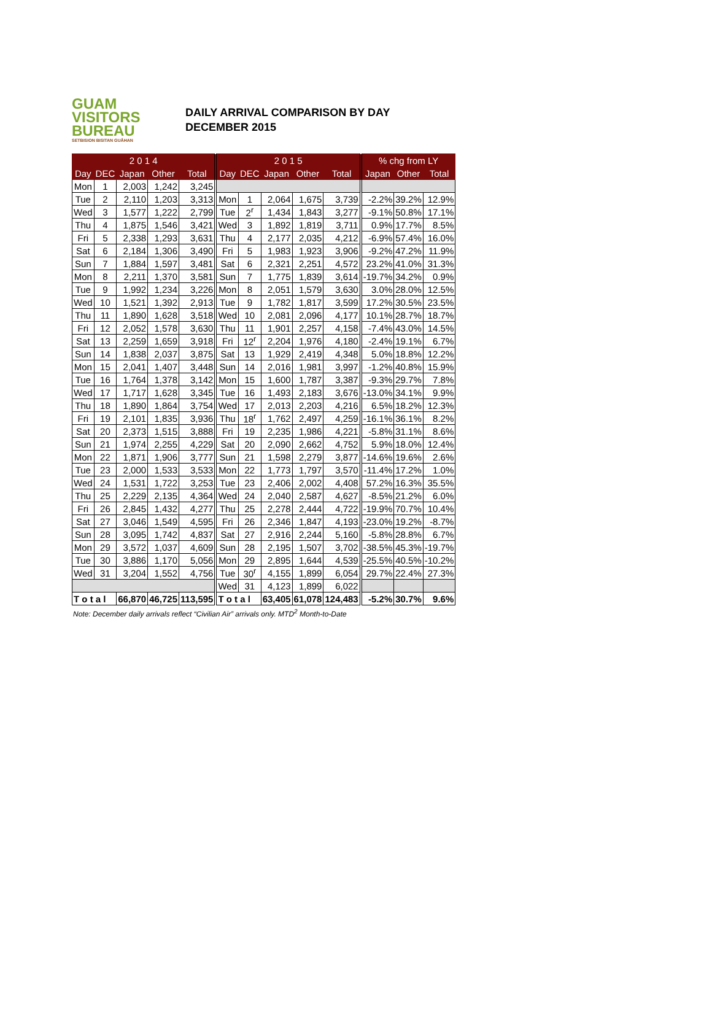GUAM
VISITORS
BUREAU
SETBISION BISITAN GUÅHAN
DAILY ARRIVAL COMPARISON BY DAY
DECEMBER 2015
| 2 0 1 4 | | | | | 2 0 1 5 | | | | | % chg from LY | | |
| --- | --- | --- | --- | --- | --- | --- | --- | --- | --- | --- | --- | --- |
| Day | DEC | Japan | Other | Total | Day | DEC | Japan | Other | Total | Japan | Other | Total |
| Mon | 1 | 2,003 | 1,242 | 3,245 | | | | | | | | |
| Tue | 2 | 2,110 | 1,203 | 3,313 | Mon | 1 | 2,064 | 1,675 | 3,739 | -2.2% | 39.2% | 12.9% |
| Wed | 3 | 1,577 | 1,222 | 2,799 | Tue | 2<sup>r</sup> | 1,434 | 1,843 | 3,277 | -9.1% | 50.8% | 17.1% |
| Thu | 4 | 1,875 | 1,546 | 3,421 | Wed | 3 | 1,892 | 1,819 | 3,711 | 0.9% | 17.7% | 8.5% |
| Fri | 5 | 2,338 | 1,293 | 3,631 | Thu | 4 | 2,177 | 2,035 | 4,212 | -6.9% | 57.4% | 16.0% |
| Sat | 6 | 2,184 | 1,306 | 3,490 | Fri | 5 | 1,983 | 1,923 | 3,906 | -9.2% | 47.2% | 11.9% |
| Sun | 7 | 1,884 | 1,597 | 3,481 | Sat | 6 | 2,321 | 2,251 | 4,572 | 23.2% | 41.0% | 31.3% |
| Mon | 8 | 2,211 | 1,370 | 3,581 | Sun | 7 | 1,775 | 1,839 | 3,614 | -19.7% | 34.2% | 0.9% |
| Tue | 9 | 1,992 | 1,234 | 3,226 | Mon | 8 | 2,051 | 1,579 | 3,630 | 3.0% | 28.0% | 12.5% |
| Wed | 10 | 1,521 | 1,392 | 2,913 | Tue | 9 | 1,782 | 1,817 | 3,599 | 17.2% | 30.5% | 23.5% |
| Thu | 11 | 1,890 | 1,628 | 3,518 | Wed | 10 | 2,081 | 2,096 | 4,177 | 10.1% | 28.7% | 18.7% |
| Fri | 12 | 2,052 | 1,578 | 3,630 | Thu | 11 | 1,901 | 2,257 | 4,158 | -7.4% | 43.0% | 14.5% |
| Sat | 13 | 2,259 | 1,659 | 3,918 | Fri | 12<sup>r</sup> | 2,204 | 1,976 | 4,180 | -2.4% | 19.1% | 6.7% |
| Sun | 14 | 1,838 | 2,037 | 3,875 | Sat | 13 | 1,929 | 2,419 | 4,348 | 5.0% | 18.8% | 12.2% |
| Mon | 15 | 2,041 | 1,407 | 3,448 | Sun | 14 | 2,016 | 1,981 | 3,997 | -1.2% | 40.8% | 15.9% |
| Tue | 16 | 1,764 | 1,378 | 3,142 | Mon | 15 | 1,600 | 1,787 | 3,387 | -9.3% | 29.7% | 7.8% |
| Wed | 17 | 1,717 | 1,628 | 3,345 | Tue | 16 | 1,493 | 2,183 | 3,676 | -13.0% | 34.1% | 9.9% |
| Thu | 18 | 1,890 | 1,864 | 3,754 | Wed | 17 | 2,013 | 2,203 | 4,216 | 6.5% | 18.2% | 12.3% |
| Fri | 19 | 2,101 | 1,835 | 3,936 | Thu | 18<sup>r</sup> | 1,762 | 2,497 | 4,259 | -16.1% | 36.1% | 8.2% |
| Sat | 20 | 2,373 | 1,515 | 3,888 | Fri | 19 | 2,235 | 1,986 | 4,221 | -5.8% | 31.1% | 8.6% |
| Sun | 21 | 1,974 | 2,255 | 4,229 | Sat | 20 | 2,090 | 2,662 | 4,752 | 5.9% | 18.0% | 12.4% |
| Mon | 22 | 1,871 | 1,906 | 3,777 | Sun | 21 | 1,598 | 2,279 | 3,877 | -14.6% | 19.6% | 2.6% |
| Tue | 23 | 2,000 | 1,533 | 3,533 | Mon | 22 | 1,773 | 1,797 | 3,570 | -11.4% | 17.2% | 1.0% |
| Wed | 24 | 1,531 | 1,722 | 3,253 | Tue | 23 | 2,406 | 2,002 | 4,408 | 57.2% | 16.3% | 35.5% |
| Thu | 25 | 2,229 | 2,135 | 4,364 | Wed | 24 | 2,040 | 2,587 | 4,627 | -8.5% | 21.2% | 6.0% |
| Fri | 26 | 2,845 | 1,432 | 4,277 | Thu | 25 | 2,278 | 2,444 | 4,722 | -19.9% | 70.7% | 10.4% |
| Sat | 27 | 3,046 | 1,549 | 4,595 | Fri | 26 | 2,346 | 1,847 | 4,193 | -23.0% | 19.2% | -8.7% |
| Sun | 28 | 3,095 | 1,742 | 4,837 | Sat | 27 | 2,916 | 2,244 | 5,160 | -5.8% | 28.8% | 6.7% |
| Mon | 29 | 3,572 | 1,037 | 4,609 | Sun | 28 | 2,195 | 1,507 | 3,702 | -38.5% | 45.3% | -19.7% |
| Tue | 30 | 3,886 | 1,170 | 5,056 | Mon | 29 | 2,895 | 1,644 | 4,539 | -25.5% | 40.5% | -10.2% |
| Wed | 31 | 3,204 | 1,552 | 4,756 | Tue | 30<sup>r</sup> | 4,155 | 1,899 | 6,054 | 29.7% | 22.4% | 27.3% |
| | | | | | Wed | 31 | 4,123 | 1,899 | 6,022 | | | |
| T o t a l | | 66,870 | 46,725 | 113,595 | T o t a l | | 63,405 | 61,078 | 124,483 | -5.2% | 30.7% | 9.6% |
Note: December daily arrivals reflect “Civilian Air” arrivals only. MTD<sup>2</sup> Month-to-Date